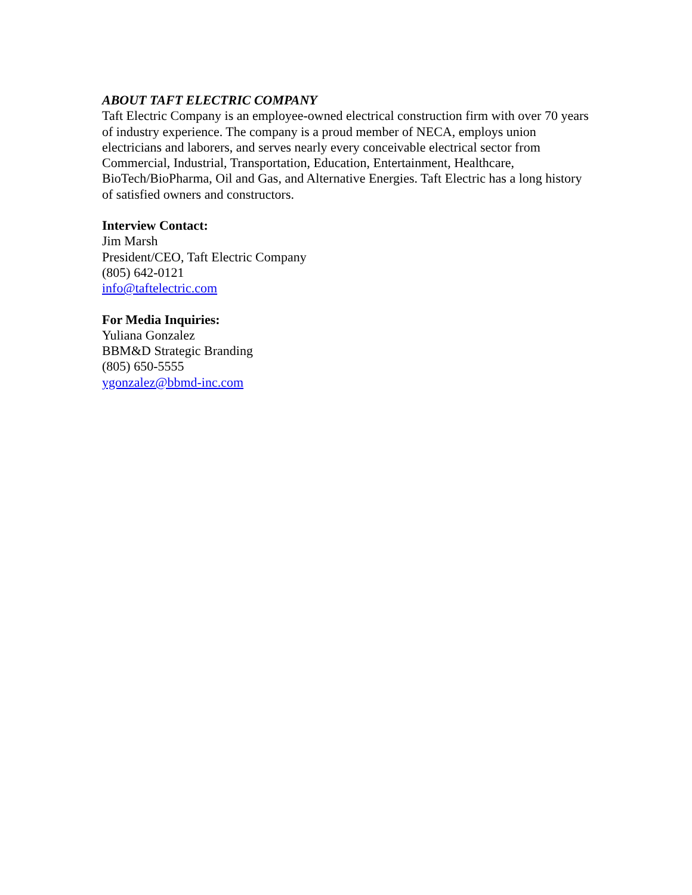ABOUT TAFT ELECTRIC COMPANY
Taft Electric Company is an employee-owned electrical construction firm with over 70 years of industry experience. The company is a proud member of NECA, employs union electricians and laborers, and serves nearly every conceivable electrical sector from Commercial, Industrial, Transportation, Education, Entertainment, Healthcare, BioTech/BioPharma, Oil and Gas, and Alternative Energies. Taft Electric has a long history of satisfied owners and constructors.
Interview Contact:
Jim Marsh
President/CEO, Taft Electric Company
(805) 642-0121
info@taftelectric.com
For Media Inquiries:
Yuliana Gonzalez
BBM&D Strategic Branding
(805) 650-5555
ygonzalez@bbmd-inc.com